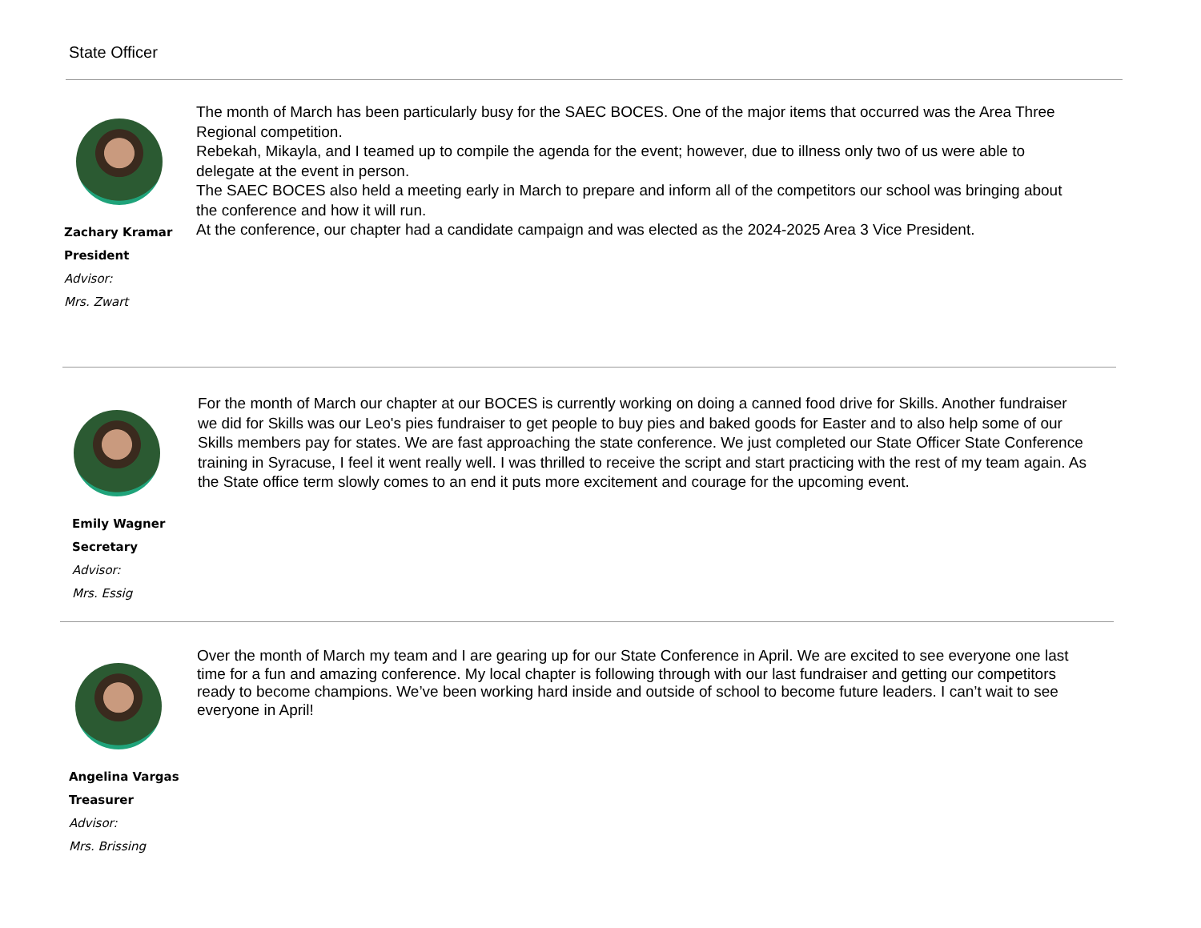State Officer
Zachary Kramar
President
Advisor:
Mrs. Zwart
The month of March has been particularly busy for the SAEC BOCES. One of the major items that occurred was the Area Three Regional competition.
Rebekah, Mikayla, and I teamed up to compile the agenda for the event; however, due to illness only two of us were able to delegate at the event in person.
The SAEC BOCES also held a meeting early in March to prepare and inform all of the competitors our school was bringing about the conference and how it will run.
At the conference, our chapter had a candidate campaign and was elected as the 2024-2025 Area 3 Vice President.
Emily Wagner
Secretary
Advisor:
Mrs. Essig
For the month of March our chapter at our BOCES is currently working on doing a canned food drive for Skills. Another fundraiser we did for Skills was our Leo's pies fundraiser to get people to buy pies and baked goods for Easter and to also help some of our Skills members pay for states. We are fast approaching the state conference. We just completed our State Officer State Conference training in Syracuse, I feel it went really well. I was thrilled to receive the script and start practicing with the rest of my team again. As the State office term slowly comes to an end it puts more excitement and courage for the upcoming event.
Angelina Vargas
Treasurer
Advisor:
Mrs. Brissing
Over the month of March my team and I are gearing up for our State Conference in April. We are excited to see everyone one last time for a fun and amazing conference. My local chapter is following through with our last fundraiser and getting our competitors ready to become champions. We’ve been working hard inside and outside of school to become future leaders. I can’t wait to see everyone in April!